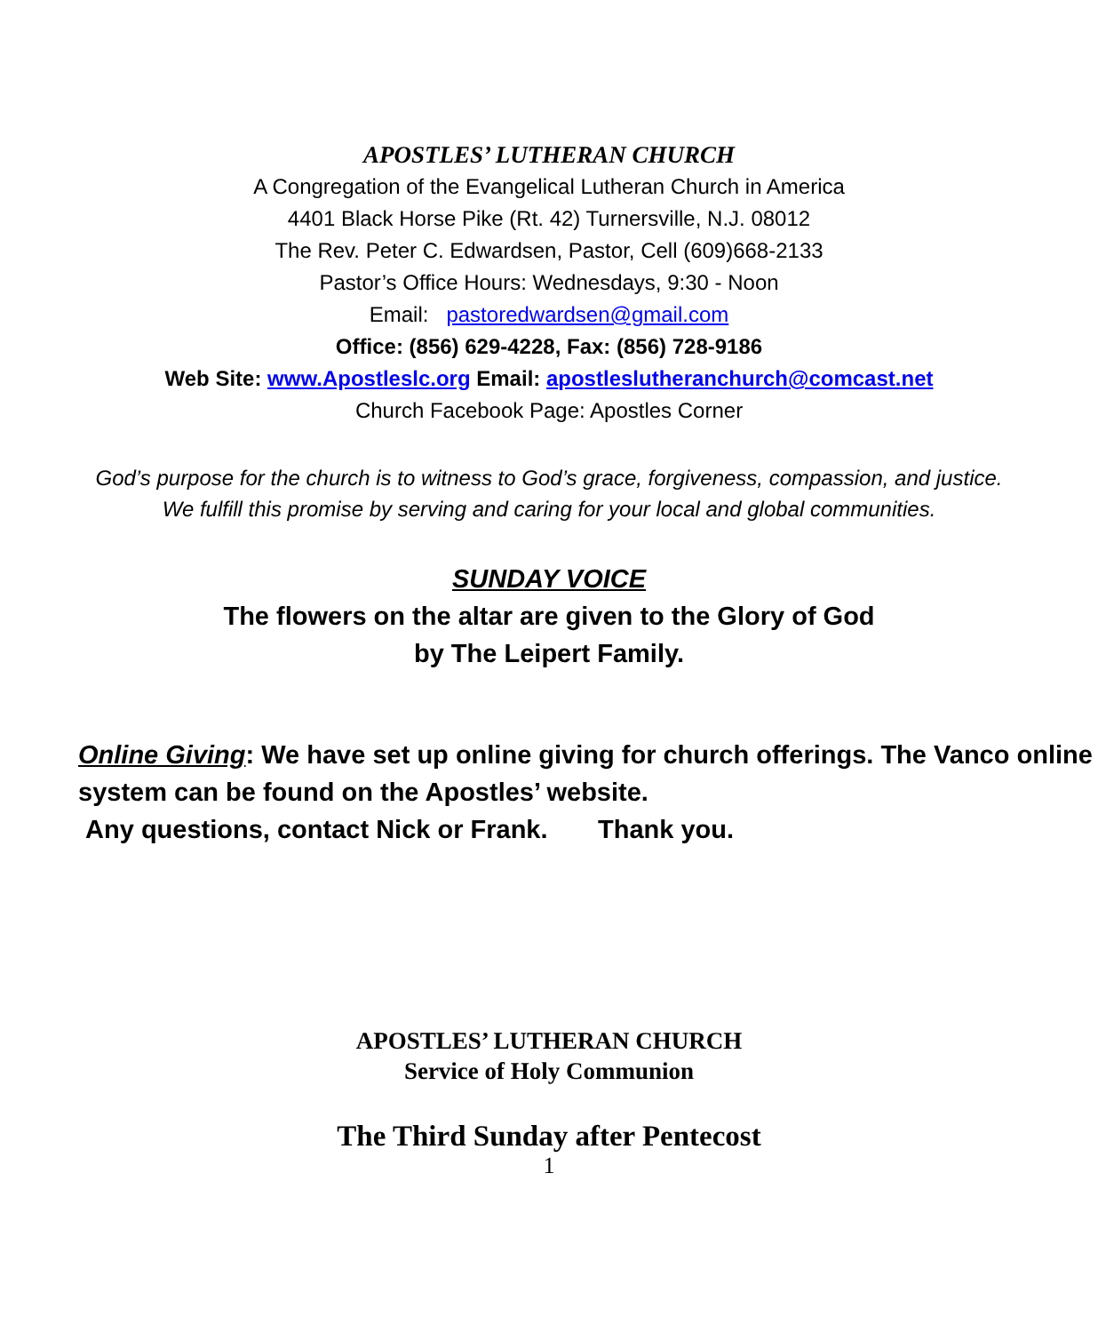APOSTLES’ LUTHERAN CHURCH
A Congregation of the Evangelical Lutheran Church in America
4401 Black Horse Pike (Rt. 42) Turnersville, N.J. 08012
The Rev. Peter C. Edwardsen, Pastor, Cell (609)668-2133
Pastor’s Office Hours: Wednesdays, 9:30 - Noon
Email: pastoredwardsen@gmail.com
Office: (856) 629-4228, Fax: (856) 728-9186
Web Site: www.Apostleslc.org Email: apostleslutheranchurch@comcast.net
Church Facebook Page: Apostles Corner
God’s purpose for the church is to witness to God’s grace, forgiveness, compassion, and justice. We fulfill this promise by serving and caring for your local and global communities.
SUNDAY VOICE
The flowers on the altar are given to the Glory of God
by The Leipert Family.
Online Giving: We have set up online giving for church offerings. The Vanco online system can be found on the Apostles’ website.
Any questions, contact Nick or Frank. Thank you.
APOSTLES’ LUTHERAN CHURCH
Service of Holy Communion
The Third Sunday after Pentecost
1